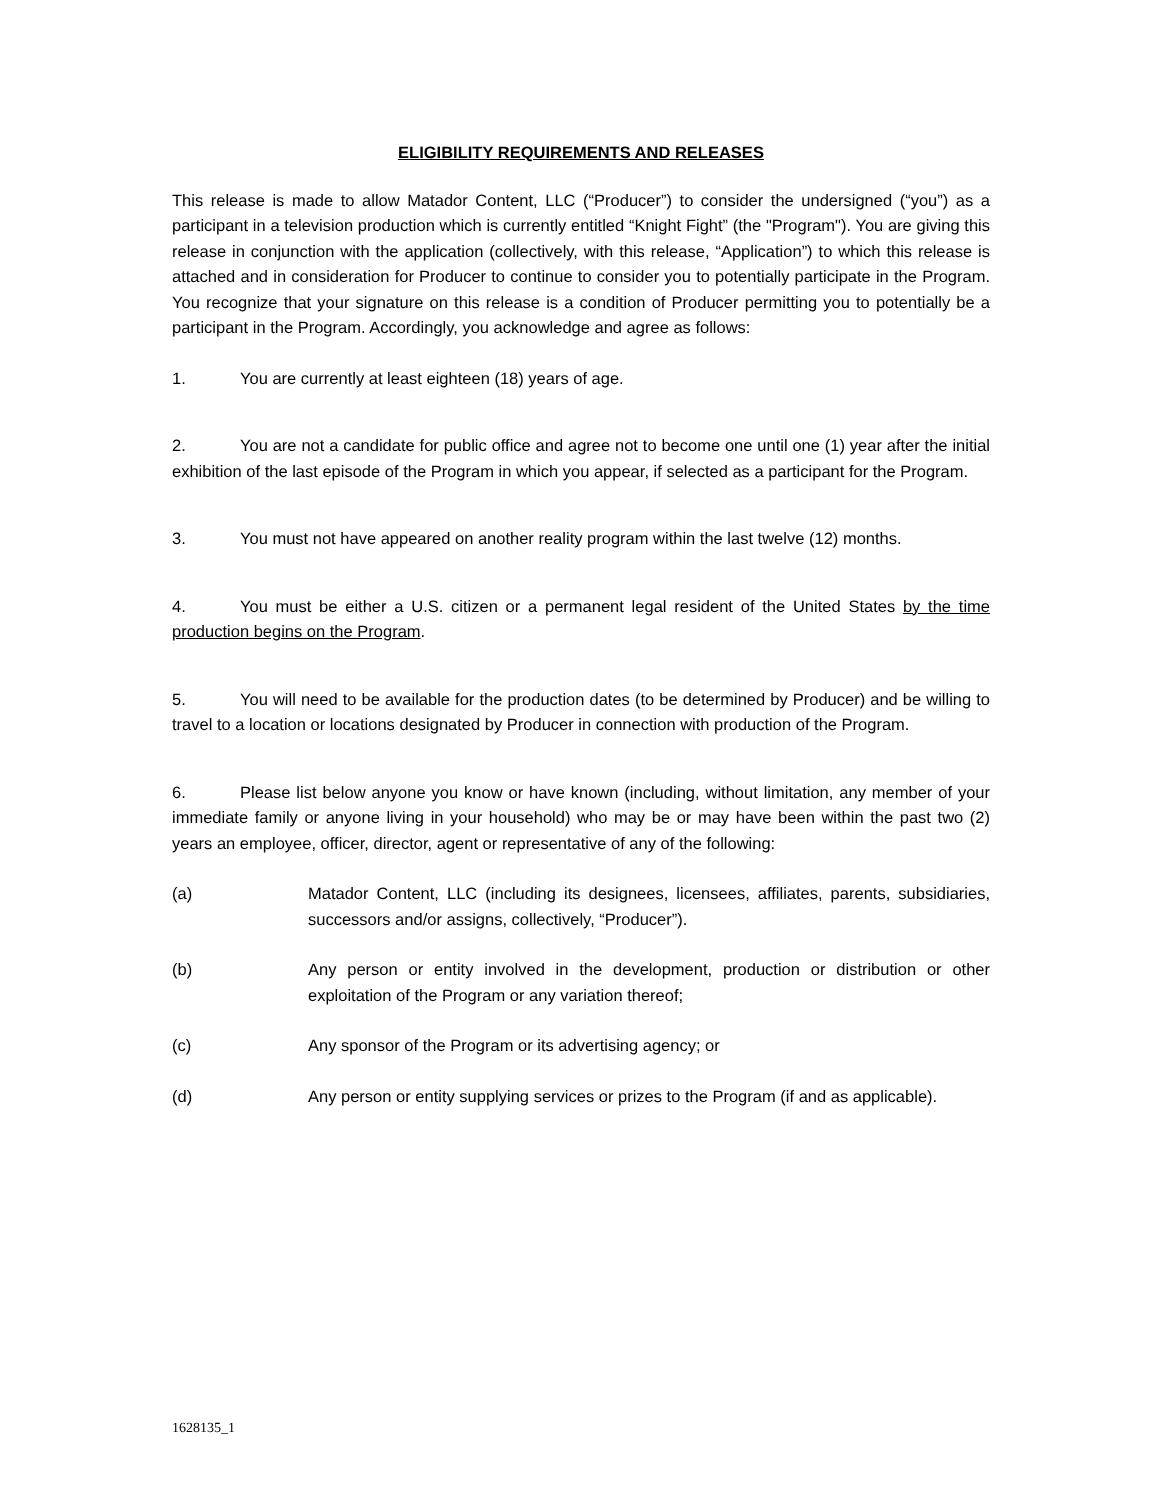ELIGIBILITY REQUIREMENTS AND RELEASES
This release is made to allow Matador Content, LLC (“Producer”) to consider the undersigned (“you”) as a participant in a television production which is currently entitled “Knight Fight” (the "Program"). You are giving this release in conjunction with the application (collectively, with this release, “Application”) to which this release is attached and in consideration for Producer to continue to consider you to potentially participate in the Program. You recognize that your signature on this release is a condition of Producer permitting you to potentially be a participant in the Program. Accordingly, you acknowledge and agree as follows:
1. You are currently at least eighteen (18) years of age.
2. You are not a candidate for public office and agree not to become one until one (1) year after the initial exhibition of the last episode of the Program in which you appear, if selected as a participant for the Program.
3. You must not have appeared on another reality program within the last twelve (12) months.
4. You must be either a U.S. citizen or a permanent legal resident of the United States by the time production begins on the Program.
5. You will need to be available for the production dates (to be determined by Producer) and be willing to travel to a location or locations designated by Producer in connection with production of the Program.
6. Please list below anyone you know or have known (including, without limitation, any member of your immediate family or anyone living in your household) who may be or may have been within the past two (2) years an employee, officer, director, agent or representative of any of the following:
(a) Matador Content, LLC (including its designees, licensees, affiliates, parents, subsidiaries, successors and/or assigns, collectively, “Producer”).
(b) Any person or entity involved in the development, production or distribution or other exploitation of the Program or any variation thereof;
(c) Any sponsor of the Program or its advertising agency; or
(d) Any person or entity supplying services or prizes to the Program (if and as applicable).
1628135_1